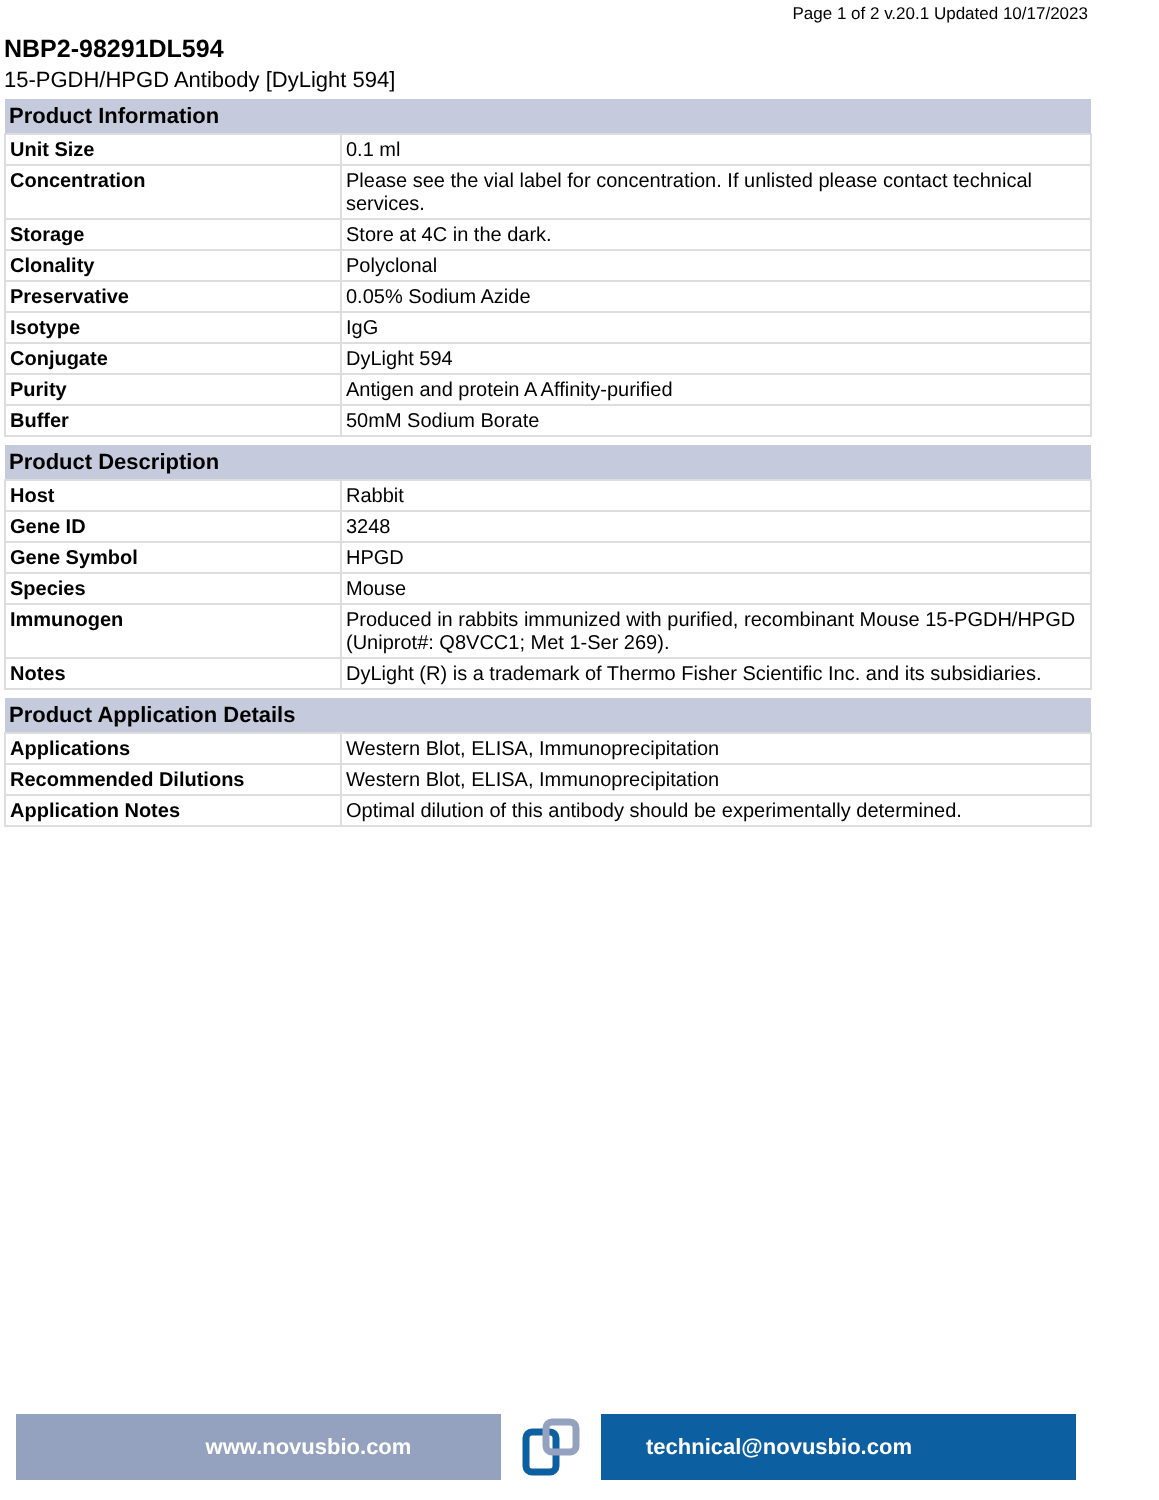Page 1 of 2 v.20.1 Updated 10/17/2023
NBP2-98291DL594
15-PGDH/HPGD Antibody [DyLight 594]
| Product Information | |
| --- | --- |
| Unit Size | 0.1 ml |
| Concentration | Please see the vial label for concentration. If unlisted please contact technical services. |
| Storage | Store at 4C in the dark. |
| Clonality | Polyclonal |
| Preservative | 0.05% Sodium Azide |
| Isotype | IgG |
| Conjugate | DyLight 594 |
| Purity | Antigen and protein A Affinity-purified |
| Buffer | 50mM Sodium Borate |
| Product Description | |
| --- | --- |
| Host | Rabbit |
| Gene ID | 3248 |
| Gene Symbol | HPGD |
| Species | Mouse |
| Immunogen | Produced in rabbits immunized with purified, recombinant Mouse 15-PGDH/HPGD (Uniprot#: Q8VCC1; Met 1-Ser 269). |
| Notes | DyLight (R) is a trademark of Thermo Fisher Scientific Inc. and its subsidiaries. |
| Product Application Details | |
| --- | --- |
| Applications | Western Blot, ELISA, Immunoprecipitation |
| Recommended Dilutions | Western Blot, ELISA, Immunoprecipitation |
| Application Notes | Optimal dilution of this antibody should be experimentally determined. |
www.novusbio.com technical@novusbio.com